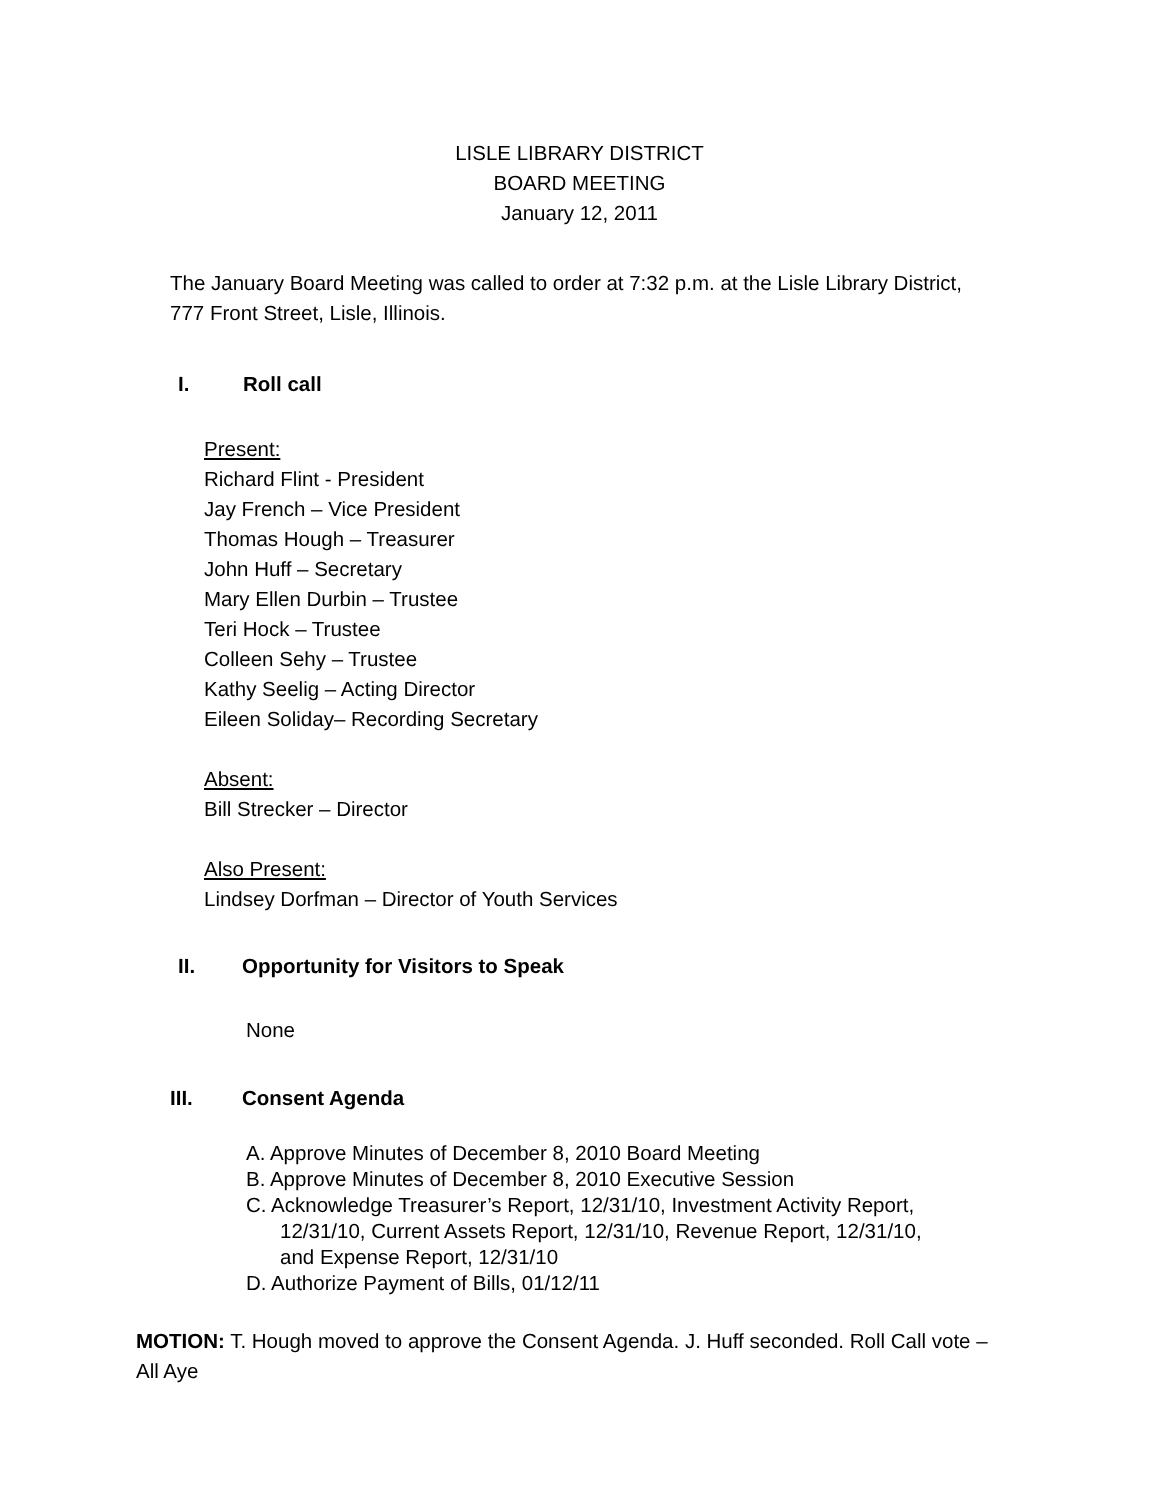LISLE LIBRARY DISTRICT
BOARD MEETING
January 12, 2011
The January Board Meeting was called to order at 7:32 p.m. at the Lisle Library District, 777 Front Street, Lisle, Illinois.
I. Roll call
Present:
Richard Flint - President
Jay French – Vice President
Thomas Hough – Treasurer
John Huff – Secretary
Mary Ellen Durbin – Trustee
Teri Hock – Trustee
Colleen Sehy – Trustee
Kathy Seelig – Acting Director
Eileen Soliday– Recording Secretary
Absent:
Bill Strecker – Director
Also Present:
Lindsey Dorfman – Director of Youth Services
II. Opportunity for Visitors to Speak
None
III. Consent Agenda
A. Approve Minutes of December 8, 2010 Board Meeting
B. Approve Minutes of December 8, 2010 Executive Session
C. Acknowledge Treasurer’s Report, 12/31/10, Investment Activity Report,
12/31/10, Current Assets Report, 12/31/10, Revenue Report, 12/31/10,
and Expense Report, 12/31/10
D. Authorize Payment of Bills, 01/12/11
MOTION: T. Hough moved to approve the Consent Agenda. J. Huff seconded. Roll Call vote – All Aye